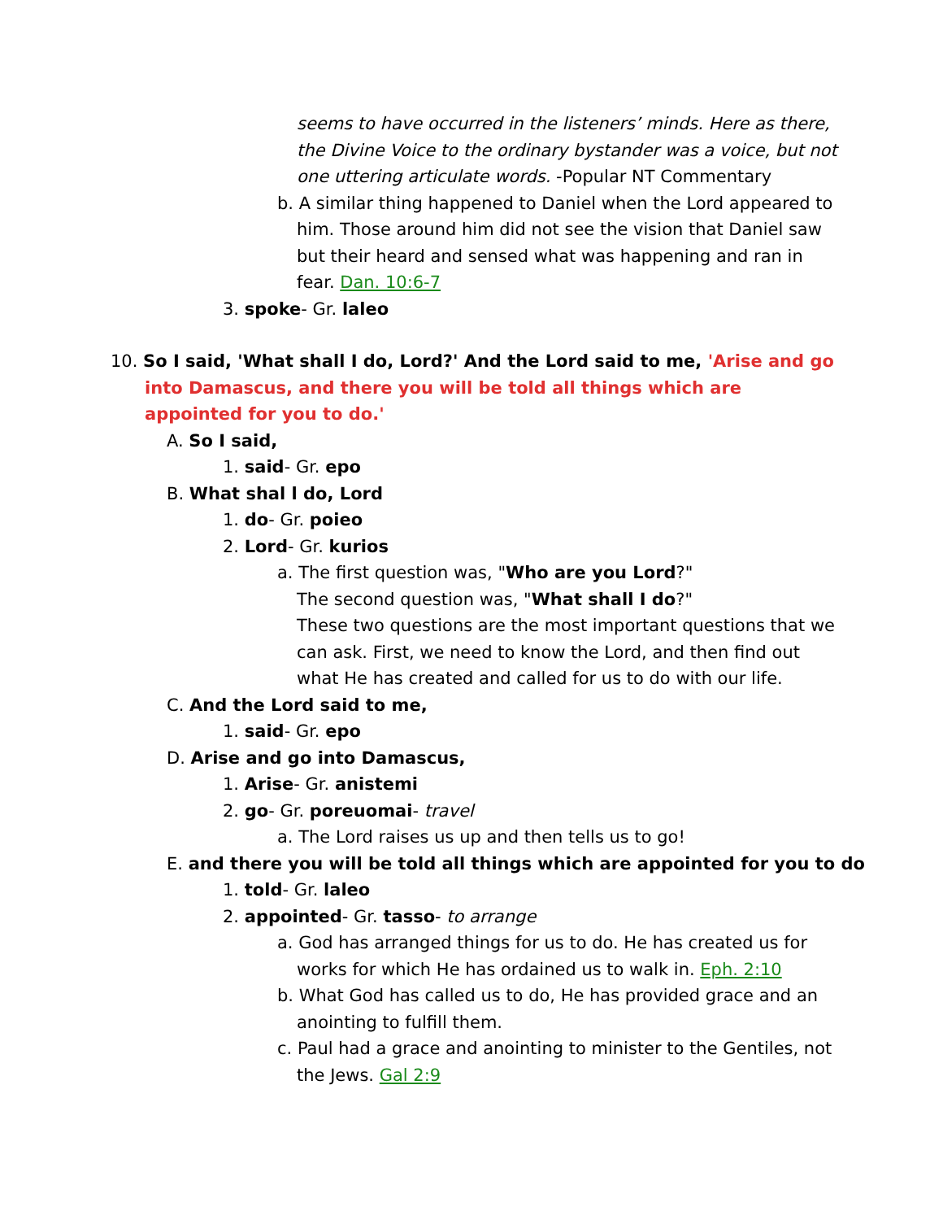seems to have occurred in the listeners’ minds. Here as there, the Divine Voice to the ordinary bystander was a voice, but not one uttering articulate words. -Popular NT Commentary
b. A similar thing happened to Daniel when the Lord appeared to him. Those around him did not see the vision that Daniel saw but their heard and sensed what was happening and ran in fear. Dan. 10:6-7
3. spoke- Gr. laleo
10. So I said, 'What shall I do, Lord?' And the Lord said to me, 'Arise and go into Damascus, and there you will be told all things which are appointed for you to do.'
A. So I said,
1. said- Gr. epo
B. What shal l do, Lord
1. do- Gr. poieo
2. Lord- Gr. kurios
a. The first question was, "Who are you Lord?"
The second question was, "What shall I do?"
These two questions are the most important questions that we can ask. First, we need to know the Lord, and then find out what He has created and called for us to do with our life.
C. And the Lord said to me,
1. said- Gr. epo
D. Arise and go into Damascus,
1. Arise- Gr. anistemi
2. go- Gr. poreuomai- travel
a. The Lord raises us up and then tells us to go!
E. and there you will be told all things which are appointed for you to do
1. told- Gr. laleo
2. appointed- Gr. tasso- to arrange
a. God has arranged things for us to do. He has created us for works for which He has ordained us to walk in. Eph. 2:10
b. What God has called us to do, He has provided grace and an anointing to fulfill them.
c. Paul had a grace and anointing to minister to the Gentiles, not the Jews. Gal 2:9